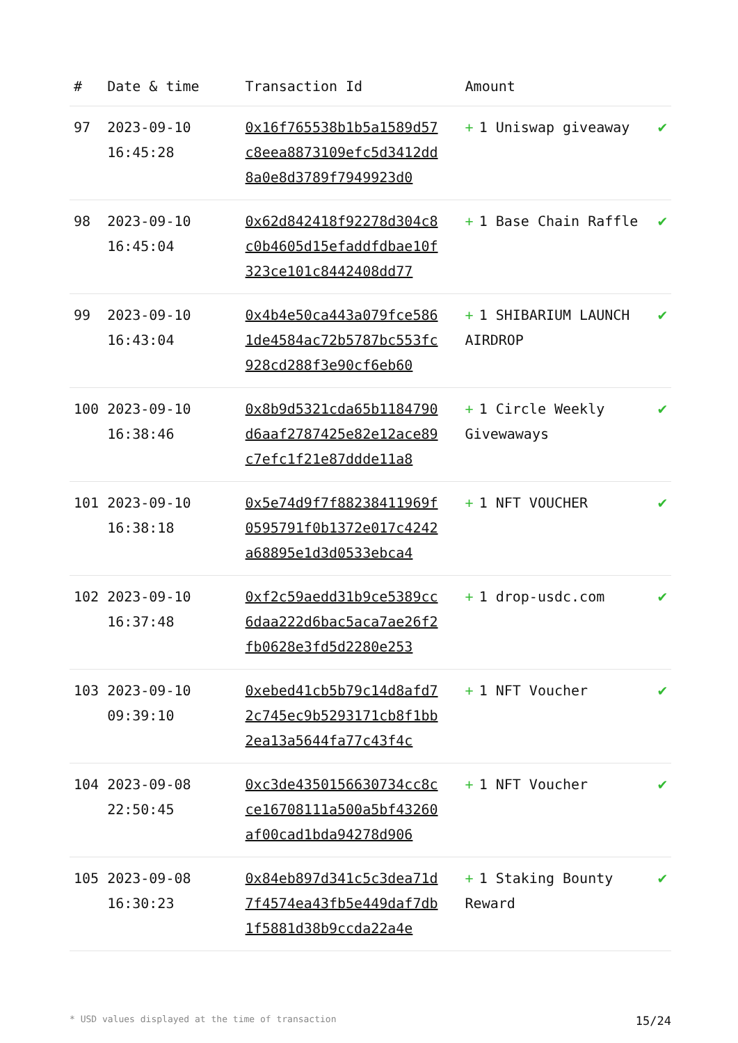| # | Date & time | Transaction Id | Amount | |
| --- | --- | --- | --- | --- |
| 97 | 2023-09-10 16:45:28 | 0x16f765538b1b5a1589d57c8eea8873109efc5d3412dd8a0e8d3789f7949923d0 | + 1 Uniswap giveaway | ✔ |
| 98 | 2023-09-10 16:45:04 | 0x62d842418f92278d304c8c0b4605d15efaddfdbae10f323ce101c8442408dd77 | + 1 Base Chain Raffle | ✔ |
| 99 | 2023-09-10 16:43:04 | 0x4b4e50ca443a079fce5861de4584ac72b5787bc553fc928cd288f3e90cf6eb60 | + 1 SHIBARIUM LAUNCH AIRDROP | ✔ |
| 100 | 2023-09-10 16:38:46 | 0x8b9d5321cda65b1184790d6aaf2787425e82e12ace89c7efc1f21e87ddde11a8 | + 1 Circle Weekly Givewaways | ✔ |
| 101 | 2023-09-10 16:38:18 | 0x5e74d9f7f88238411969f0595791f0b1372e017c4242a68895e1d3d0533ebca4 | + 1 NFT VOUCHER | ✔ |
| 102 | 2023-09-10 16:37:48 | 0xf2c59aedd31b9ce5389cc6daa222d6bac5aca7ae26f2fb0628e3fd5d2280e253 | + 1 drop-usdc.com | ✔ |
| 103 | 2023-09-10 09:39:10 | 0xebed41cb5b79c14d8afd72c745ec9b5293171cb8f1bb2ea13a5644fa77c43f4c | + 1 NFT Voucher | ✔ |
| 104 | 2023-09-08 22:50:45 | 0xc3de4350156630734cc8cce16708111a500a5bf43260af00cad1bda94278d906 | + 1 NFT Voucher | ✔ |
| 105 | 2023-09-08 16:30:23 | 0x84eb897d341c5c3dea71d7f4574ea43fb5e449daf7db1f5881d38b9ccda22a4e | + 1 Staking Bounty Reward | ✔ |
* USD values displayed at the time of transaction 15/24